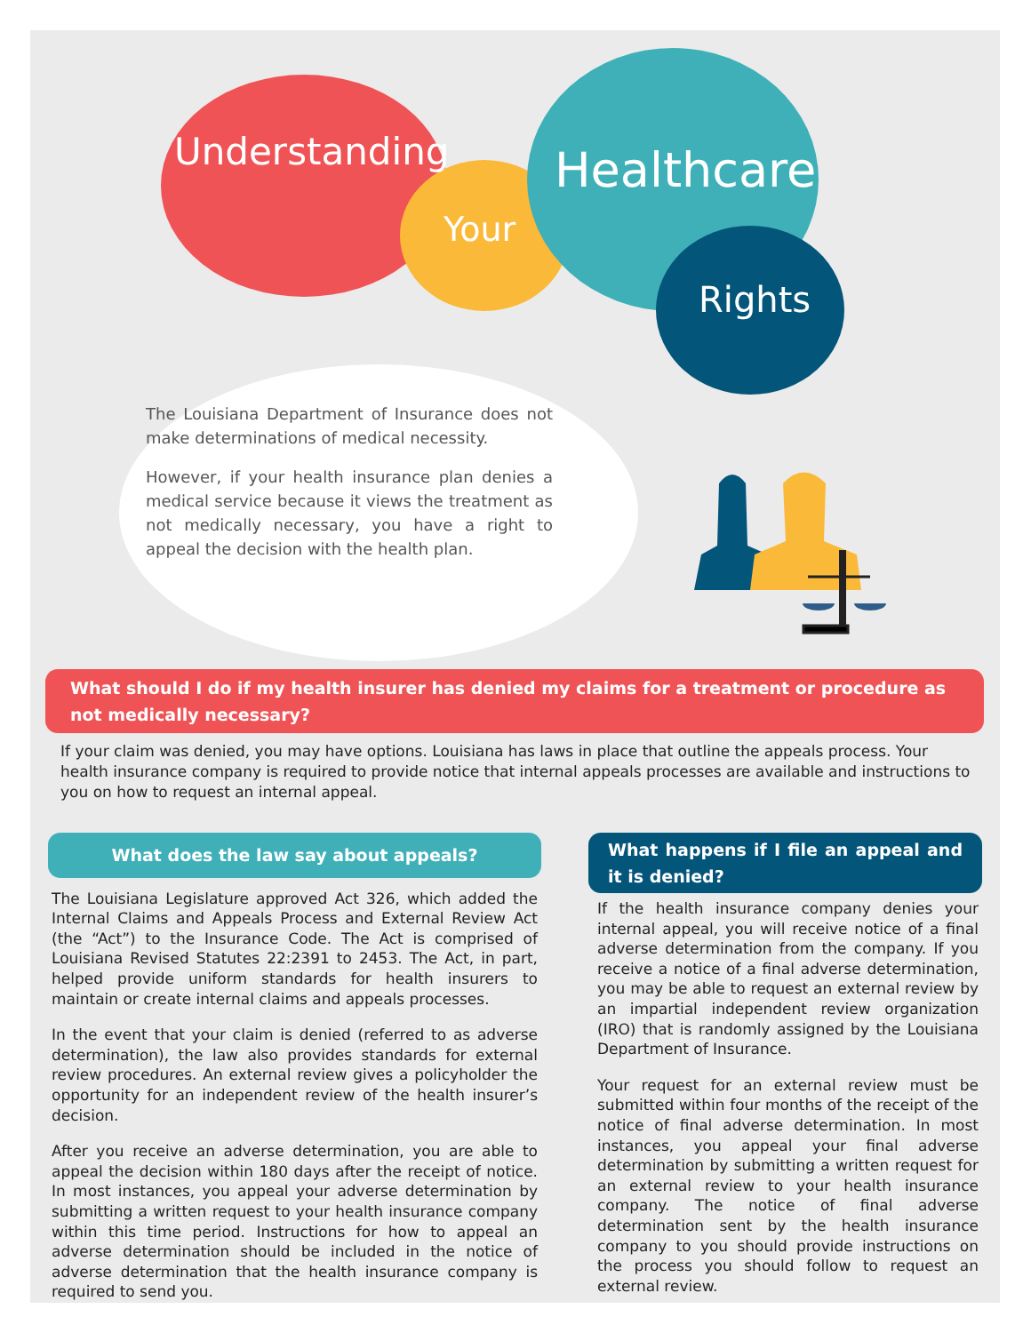Understanding
Your
Healthcare
Rights
The Louisiana Department of Insurance does not make determinations of medical necessity.
However, if your health insurance plan denies a medical service because it views the treatment as not medically necessary, you have a right to appeal the decision with the health plan.
What should I do if my health insurer has denied my claims for a treatment or procedure as not medically necessary?
If your claim was denied, you may have options. Louisiana has laws in place that outline the appeals process. Your health insurance company is required to provide notice that internal appeals processes are available and instructions to you on how to request an internal appeal.
What does the law say about appeals?
The Louisiana Legislature approved Act 326, which added the Internal Claims and Appeals Process and External Review Act (the “Act”) to the Insurance Code. The Act is comprised of Louisiana Revised Statutes 22:2391 to 2453. The Act, in part, helped provide uniform standards for health insurers to maintain or create internal claims and appeals processes.
In the event that your claim is denied (referred to as adverse determination), the law also provides standards for external review procedures. An external review gives a policyholder the opportunity for an independent review of the health insurer’s decision.
After you receive an adverse determination, you are able to appeal the decision within 180 days after the receipt of notice. In most instances, you appeal your adverse determination by submitting a written request to your health insurance company within this time period. Instructions for how to appeal an adverse determination should be included in the notice of adverse determination that the health insurance company is required to send you.
What happens if I file an appeal and it is denied?
If the health insurance company denies your internal appeal, you will receive notice of a final adverse determination from the company. If you receive a notice of a final adverse determination, you may be able to request an external review by an impartial independent review organization (IRO) that is randomly assigned by the Louisiana Department of Insurance.
Your request for an external review must be submitted within four months of the receipt of the notice of final adverse determination. In most instances, you appeal your final adverse determination by submitting a written request for an external review to your health insurance company. The notice of final adverse determination sent by the health insurance company to you should provide instructions on the process you should follow to request an external review.